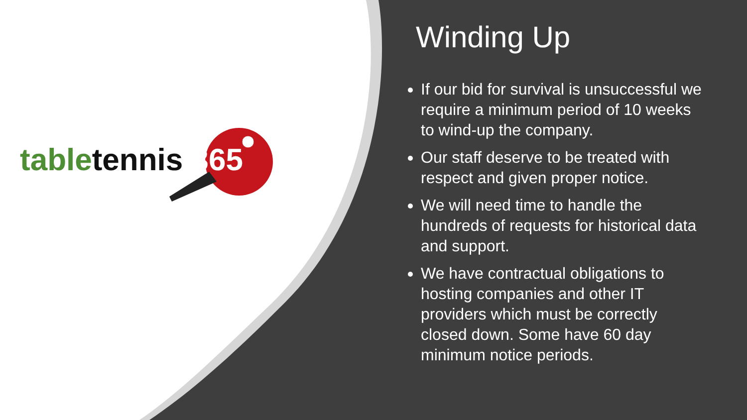table tennis 365
Winding Up
If our bid for survival is unsuccessful we require a minimum period of 10 weeks to wind-up the company.
Our staff deserve to be treated with respect and given proper notice.
We will need time to handle the hundreds of requests for historical data and support.
We have contractual obligations to hosting companies and other IT providers which must be correctly closed down. Some have 60 day minimum notice periods.